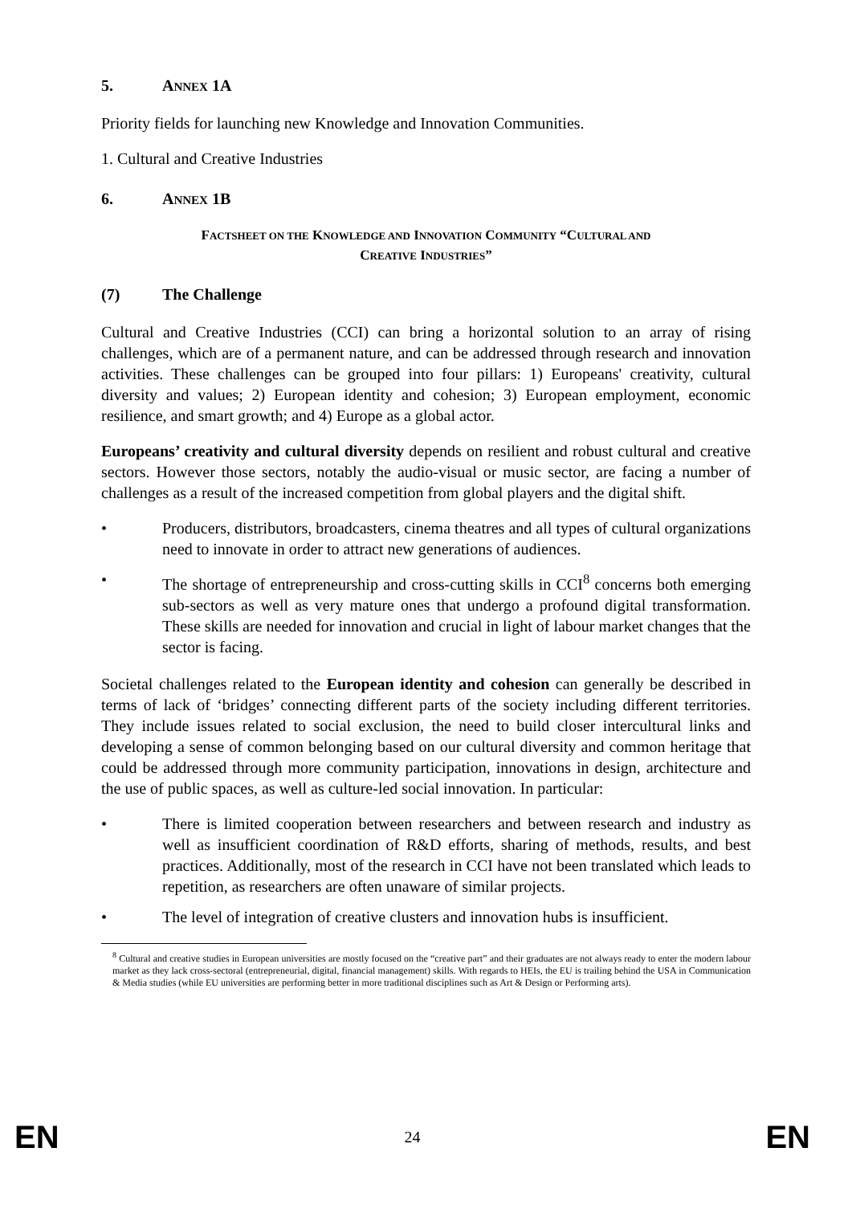5. ANNEX 1A
Priority fields for launching new Knowledge and Innovation Communities.
1. Cultural and Creative Industries
6. ANNEX 1B
FACTSHEET ON THE KNOWLEDGE AND INNOVATION COMMUNITY “CULTURAL AND
CREATIVE INDUSTRIES”
(7) The Challenge
Cultural and Creative Industries (CCI) can bring a horizontal solution to an array of rising challenges, which are of a permanent nature, and can be addressed through research and innovation activities. These challenges can be grouped into four pillars: 1) Europeans' creativity, cultural diversity and values; 2) European identity and cohesion; 3) European employment, economic resilience, and smart growth; and 4) Europe as a global actor.
Europeans’ creativity and cultural diversity depends on resilient and robust cultural and creative sectors. However those sectors, notably the audio-visual or music sector, are facing a number of challenges as a result of the increased competition from global players and the digital shift.
• Producers, distributors, broadcasters, cinema theatres and all types of cultural organizations need to innovate in order to attract new generations of audiences.
• The shortage of entrepreneurship and cross-cutting skills in CCI<sup>8</sup> concerns both emerging sub-sectors as well as very mature ones that undergo a profound digital transformation. These skills are needed for innovation and crucial in light of labour market changes that the sector is facing.
Societal challenges related to the European identity and cohesion can generally be described in terms of lack of ‘bridges’ connecting different parts of the society including different territories. They include issues related to social exclusion, the need to build closer intercultural links and developing a sense of common belonging based on our cultural diversity and common heritage that could be addressed through more community participation, innovations in design, architecture and the use of public spaces, as well as culture-led social innovation. In particular:
• There is limited cooperation between researchers and between research and industry as well as insufficient coordination of R&D efforts, sharing of methods, results, and best practices. Additionally, most of the research in CCI have not been translated which leads to repetition, as researchers are often unaware of similar projects.
• The level of integration of creative clusters and innovation hubs is insufficient.
<sup>8</sup> Cultural and creative studies in European universities are mostly focused on the “creative part” and their graduates are not always ready to enter the modern labour market as they lack cross-sectoral (entrepreneurial, digital, financial management) skills. With regards to HEIs, the EU is trailing behind the USA in Communication & Media studies (while EU universities are performing better in more traditional disciplines such as Art & Design or Performing arts).
EN 24 EN